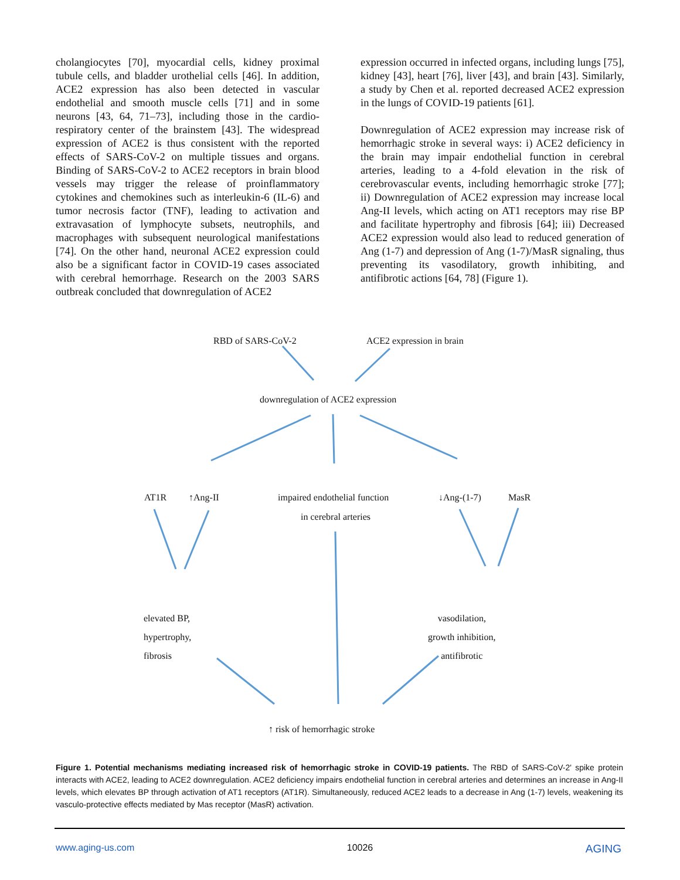cholangiocytes [70], myocardial cells, kidney proximal tubule cells, and bladder urothelial cells [46]. In addition, ACE2 expression has also been detected in vascular endothelial and smooth muscle cells [71] and in some neurons [43, 64, 71–73], including those in the cardio-respiratory center of the brainstem [43]. The widespread expression of ACE2 is thus consistent with the reported effects of SARS-CoV-2 on multiple tissues and organs. Binding of SARS-CoV-2 to ACE2 receptors in brain blood vessels may trigger the release of proinflammatory cytokines and chemokines such as interleukin-6 (IL-6) and tumor necrosis factor (TNF), leading to activation and extravasation of lymphocyte subsets, neutrophils, and macrophages with subsequent neurological manifestations [74]. On the other hand, neuronal ACE2 expression could also be a significant factor in COVID-19 cases associated with cerebral hemorrhage. Research on the 2003 SARS outbreak concluded that downregulation of ACE2
expression occurred in infected organs, including lungs [75], kidney [43], heart [76], liver [43], and brain [43]. Similarly, a study by Chen et al. reported decreased ACE2 expression in the lungs of COVID-19 patients [61].
Downregulation of ACE2 expression may increase risk of hemorrhagic stroke in several ways: i) ACE2 deficiency in the brain may impair endothelial function in cerebral arteries, leading to a 4-fold elevation in the risk of cerebrovascular events, including hemorrhagic stroke [77]; ii) Downregulation of ACE2 expression may increase local Ang-II levels, which acting on AT1 receptors may rise BP and facilitate hypertrophy and fibrosis [64]; iii) Decreased ACE2 expression would also lead to reduced generation of Ang (1-7) and depression of Ang (1-7)/MasR signaling, thus preventing its vasodilatory, growth inhibiting, and antifibrotic actions [64, 78] (Figure 1).
RBD of SARS-CoV-2 ACE2 expression in brain
downregulation of ACE2 expression
AT1R ↑Ang-II impaired endothelial function
in cerebral arteries
↓Ang-(1-7) MasR
elevated BP,
hypertrophy,
fibrosis
vasodilation,
growth inhibition,
antifibrotic
↑ risk of hemorrhagic stroke
Figure 1. Potential mechanisms mediating increased risk of hemorrhagic stroke in COVID-19 patients. The RBD of SARS-CoV-2' spike protein interacts with ACE2, leading to ACE2 downregulation. ACE2 deficiency impairs endothelial function in cerebral arteries and determines an increase in Ang-II levels, which elevates BP through activation of AT1 receptors (AT1R). Simultaneously, reduced ACE2 leads to a decrease in Ang (1-7) levels, weakening its vasculo-protective effects mediated by Mas receptor (MasR) activation.
www.aging-us.com 10026 AGING